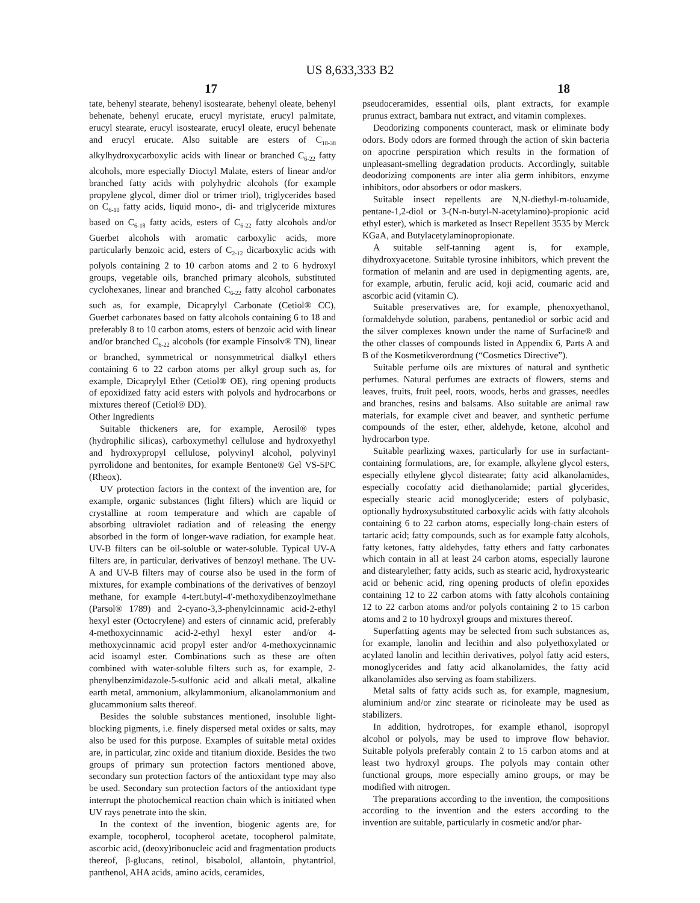US 8,633,333 B2
17 18
tate, behenyl stearate, behenyl isostearate, behenyl oleate, behenyl behenate, behenyl erucate, erucyl myristate, erucyl palmitate, erucyl stearate, erucyl isostearate, erucyl oleate, erucyl behenate and erucyl erucate. Also suitable are esters of C<sub>18-38</sub> alkylhydroxycarboxylic acids with linear or branched C<sub>6-22</sub> fatty alcohols, more especially Dioctyl Malate, esters of linear and/or branched fatty acids with polyhydric alcohols (for example propylene glycol, dimer diol or trimer triol), triglycerides based on C<sub>6-10</sub> fatty acids, liquid mono-, di- and triglyceride mixtures based on C<sub>6-18</sub> fatty acids, esters of C<sub>6-22</sub> fatty alcohols and/or Guerbet alcohols with aromatic carboxylic acids, more particularly benzoic acid, esters of C<sub>2-12</sub> dicarboxylic acids with polyols containing 2 to 10 carbon atoms and 2 to 6 hydroxyl groups, vegetable oils, branched primary alcohols, substituted cyclohexanes, linear and branched C<sub>6-22</sub> fatty alcohol carbonates such as, for example, Dicaprylyl Carbonate (Cetiol® CC), Guerbet carbonates based on fatty alcohols containing 6 to 18 and preferably 8 to 10 carbon atoms, esters of benzoic acid with linear and/or branched C<sub>6-22</sub> alcohols (for example Finsolv® TN), linear or branched, symmetrical or nonsymmetrical dialkyl ethers containing 6 to 22 carbon atoms per alkyl group such as, for example, Dicaprylyl Ether (Cetiol® OE), ring opening products of epoxidized fatty acid esters with polyols and hydrocarbons or mixtures thereof (Cetiol® DD).
Other Ingredients
Suitable thickeners are, for example, Aerosil® types (hydrophilic silicas), carboxymethyl cellulose and hydroxyethyl and hydroxypropyl cellulose, polyvinyl alcohol, polyvinyl pyrrolidone and bentonites, for example Bentone® Gel VS-5PC (Rheox).
UV protection factors in the context of the invention are, for example, organic substances (light filters) which are liquid or crystalline at room temperature and which are capable of absorbing ultraviolet radiation and of releasing the energy absorbed in the form of longer-wave radiation, for example heat. UV-B filters can be oil-soluble or water-soluble. Typical UV-A filters are, in particular, derivatives of benzoyl methane. The UV-A and UV-B filters may of course also be used in the form of mixtures, for example combinations of the derivatives of benzoyl methane, for example 4-tert.butyl-4'-methoxydibenzoylmethane (Parsol® 1789) and 2-cyano-3,3-phenylcinnamic acid-2-ethyl hexyl ester (Octocrylene) and esters of cinnamic acid, preferably 4-methoxycinnamic acid-2-ethyl hexyl ester and/or 4-methoxycinnamic acid propyl ester and/or 4-methoxycinnamic acid isoamyl ester. Combinations such as these are often combined with water-soluble filters such as, for example, 2-phenylbenzimidazole-5-sulfonic acid and alkali metal, alkaline earth metal, ammonium, alkylammonium, alkanolammonium and glucammonium salts thereof.
Besides the soluble substances mentioned, insoluble light-blocking pigments, i.e. finely dispersed metal oxides or salts, may also be used for this purpose. Examples of suitable metal oxides are, in particular, zinc oxide and titanium dioxide. Besides the two groups of primary sun protection factors mentioned above, secondary sun protection factors of the antioxidant type may also be used. Secondary sun protection factors of the antioxidant type interrupt the photochemical reaction chain which is initiated when UV rays penetrate into the skin.
In the context of the invention, biogenic agents are, for example, tocopherol, tocopherol acetate, tocopherol palmitate, ascorbic acid, (deoxy)ribonucleic acid and fragmentation products thereof, β-glucans, retinol, bisabolol, allantoin, phytantriol, panthenol, AHA acids, amino acids, ceramides,
pseudoceramides, essential oils, plant extracts, for example prunus extract, bambara nut extract, and vitamin complexes.
Deodorizing components counteract, mask or eliminate body odors. Body odors are formed through the action of skin bacteria on apocrine perspiration which results in the formation of unpleasant-smelling degradation products. Accordingly, suitable deodorizing components are inter alia germ inhibitors, enzyme inhibitors, odor absorbers or odor maskers.
Suitable insect repellents are N,N-diethyl-m-toluamide, pentane-1,2-diol or 3-(N-n-butyl-N-acetylamino)-propionic acid ethyl ester), which is marketed as Insect Repellent 3535 by Merck KGaA, and Butylacetylaminopropionate.
A suitable self-tanning agent is, for example, dihydroxyacetone. Suitable tyrosine inhibitors, which prevent the formation of melanin and are used in depigmenting agents, are, for example, arbutin, ferulic acid, koji acid, coumaric acid and ascorbic acid (vitamin C).
Suitable preservatives are, for example, phenoxyethanol, formaldehyde solution, parabens, pentanediol or sorbic acid and the silver complexes known under the name of Surfacine® and the other classes of compounds listed in Appendix 6, Parts A and B of the Kosmetikverordnung (“Cosmetics Directive”).
Suitable perfume oils are mixtures of natural and synthetic perfumes. Natural perfumes are extracts of flowers, stems and leaves, fruits, fruit peel, roots, woods, herbs and grasses, needles and branches, resins and balsams. Also suitable are animal raw materials, for example civet and beaver, and synthetic perfume compounds of the ester, ether, aldehyde, ketone, alcohol and hydrocarbon type.
Suitable pearlizing waxes, particularly for use in surfactant-containing formulations, are, for example, alkylene glycol esters, especially ethylene glycol distearate; fatty acid alkanolamides, especially cocofatty acid diethanolamide; partial glycerides, especially stearic acid monoglyceride; esters of polybasic, optionally hydroxysubstituted carboxylic acids with fatty alcohols containing 6 to 22 carbon atoms, especially long-chain esters of tartaric acid; fatty compounds, such as for example fatty alcohols, fatty ketones, fatty aldehydes, fatty ethers and fatty carbonates which contain in all at least 24 carbon atoms, especially laurone and distearylether; fatty acids, such as stearic acid, hydroxystearic acid or behenic acid, ring opening products of olefin epoxides containing 12 to 22 carbon atoms with fatty alcohols containing 12 to 22 carbon atoms and/or polyols containing 2 to 15 carbon atoms and 2 to 10 hydroxyl groups and mixtures thereof.
Superfatting agents may be selected from such substances as, for example, lanolin and lecithin and also polyethoxylated or acylated lanolin and lecithin derivatives, polyol fatty acid esters, monoglycerides and fatty acid alkanolamides, the fatty acid alkanolamides also serving as foam stabilizers.
Metal salts of fatty acids such as, for example, magnesium, aluminium and/or zinc stearate or ricinoleate may be used as stabilizers.
In addition, hydrotropes, for example ethanol, isopropyl alcohol or polyols, may be used to improve flow behavior. Suitable polyols preferably contain 2 to 15 carbon atoms and at least two hydroxyl groups. The polyols may contain other functional groups, more especially amino groups, or may be modified with nitrogen.
The preparations according to the invention, the compositions according to the invention and the esters according to the invention are suitable, particularly in cosmetic and/or phar-